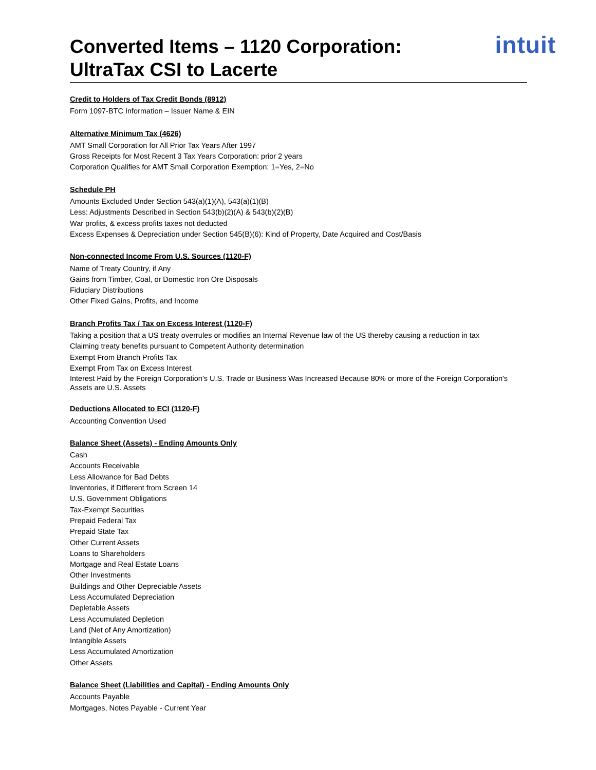Converted Items – 1120 Corporation:
UltraTax CSI to Lacerte
intuit
Credit to Holders of Tax Credit Bonds (8912)
Form 1097-BTC Information – Issuer Name & EIN
Alternative Minimum Tax (4626)
AMT Small Corporation for All Prior Tax Years After 1997
Gross Receipts for Most Recent 3 Tax Years Corporation: prior 2 years
Corporation Qualifies for AMT Small Corporation Exemption: 1=Yes, 2=No
Schedule PH
Amounts Excluded Under Section 543(a)(1)(A), 543(a)(1)(B)
Less: Adjustments Described in Section 543(b)(2)(A) & 543(b)(2)(B)
War profits, & excess profits taxes not deducted
Excess Expenses & Depreciation under Section 545(B)(6): Kind of Property, Date Acquired and Cost/Basis
Non-connected Income From U.S. Sources (1120-F)
Name of Treaty Country, if Any
Gains from Timber, Coal, or Domestic Iron Ore Disposals
Fiduciary Distributions
Other Fixed Gains, Profits, and Income
Branch Profits Tax / Tax on Excess Interest (1120-F)
Taking a position that a US treaty overrules or modifies an Internal Revenue law of the US thereby causing a reduction in tax
Claiming treaty benefits pursuant to Competent Authority determination
Exempt From Branch Profits Tax
Exempt From Tax on Excess Interest
Interest Paid by the Foreign Corporation's U.S. Trade or Business Was Increased Because 80% or more of the Foreign Corporation's Assets are U.S. Assets
Deductions Allocated to ECI (1120-F)
Accounting Convention Used
Balance Sheet (Assets) - Ending Amounts Only
Cash
Accounts Receivable
Less Allowance for Bad Debts
Inventories, if Different from Screen 14
U.S. Government Obligations
Tax-Exempt Securities
Prepaid Federal Tax
Prepaid State Tax
Other Current Assets
Loans to Shareholders
Mortgage and Real Estate Loans
Other Investments
Buildings and Other Depreciable Assets
Less Accumulated Depreciation
Depletable Assets
Less Accumulated Depletion
Land (Net of Any Amortization)
Intangible Assets
Less Accumulated Amortization
Other Assets
Balance Sheet (Liabilities and Capital) - Ending Amounts Only
Accounts Payable
Mortgages, Notes Payable - Current Year